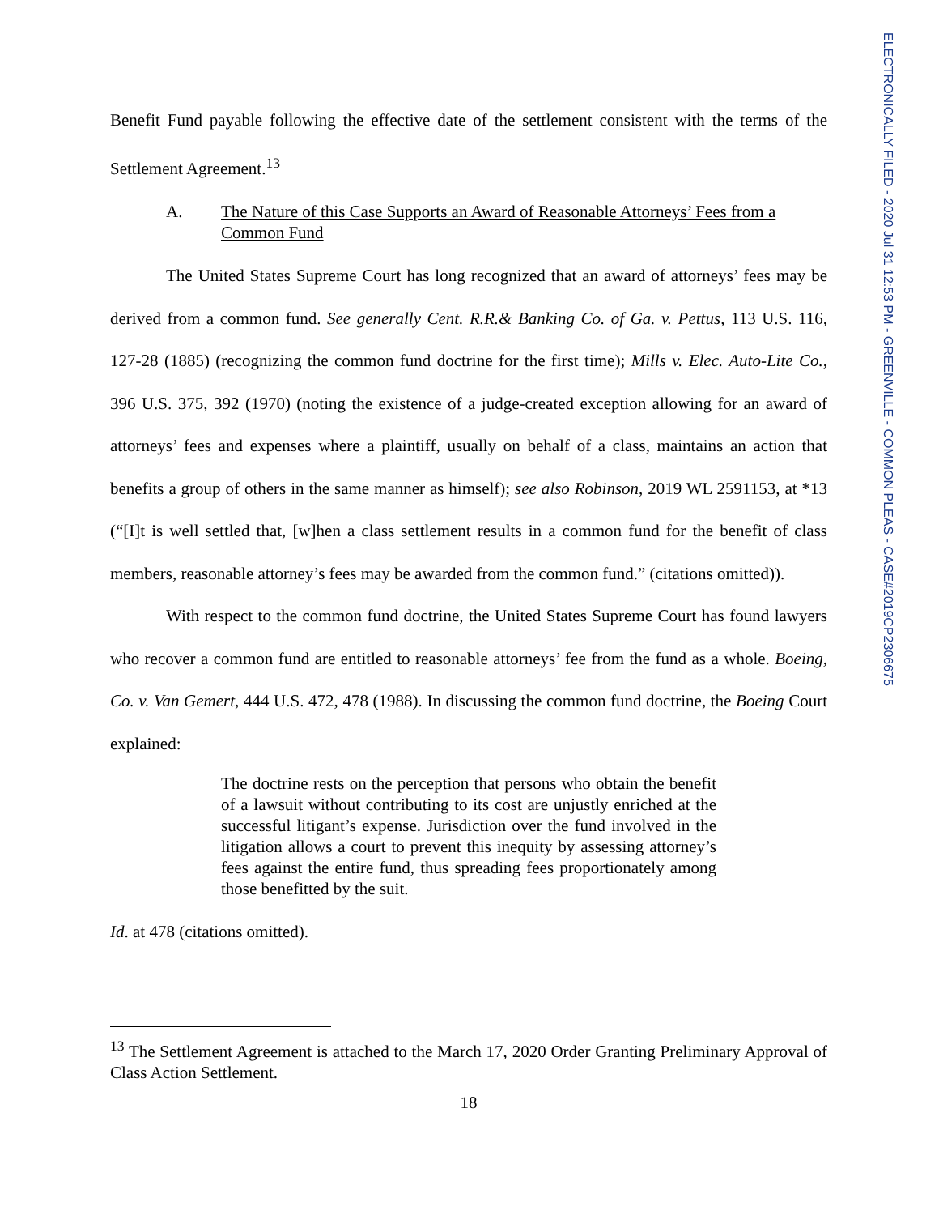ELECTRONICALLY FILED - 2020 Jul 31 12:53 PM - GREENVILLE - COMMON PLEAS - CASE#2019CP2306675
Benefit Fund payable following the effective date of the settlement consistent with the terms of the Settlement Agreement.<sup>13</sup>
A. The Nature of this Case Supports an Award of Reasonable Attorneys’ Fees from a Common Fund
The United States Supreme Court has long recognized that an award of attorneys’ fees may be derived from a common fund. See generally Cent. R.R.& Banking Co. of Ga. v. Pettus, 113 U.S. 116, 127-28 (1885) (recognizing the common fund doctrine for the first time); Mills v. Elec. Auto-Lite Co., 396 U.S. 375, 392 (1970) (noting the existence of a judge-created exception allowing for an award of attorneys’ fees and expenses where a plaintiff, usually on behalf of a class, maintains an action that benefits a group of others in the same manner as himself); see also Robinson, 2019 WL 2591153, at *13 (“[I]t is well settled that, [w]hen a class settlement results in a common fund for the benefit of class members, reasonable attorney’s fees may be awarded from the common fund.” (citations omitted)).
With respect to the common fund doctrine, the United States Supreme Court has found lawyers who recover a common fund are entitled to reasonable attorneys’ fee from the fund as a whole. Boeing, Co. v. Van Gemert, 444 U.S. 472, 478 (1988). In discussing the common fund doctrine, the Boeing Court explained:
The doctrine rests on the perception that persons who obtain the benefit of a lawsuit without contributing to its cost are unjustly enriched at the successful litigant’s expense. Jurisdiction over the fund involved in the litigation allows a court to prevent this inequity by assessing attorney’s fees against the entire fund, thus spreading fees proportionately among those benefitted by the suit.
Id. at 478 (citations omitted).
<sup>13</sup> The Settlement Agreement is attached to the March 17, 2020 Order Granting Preliminary Approval of Class Action Settlement.
18